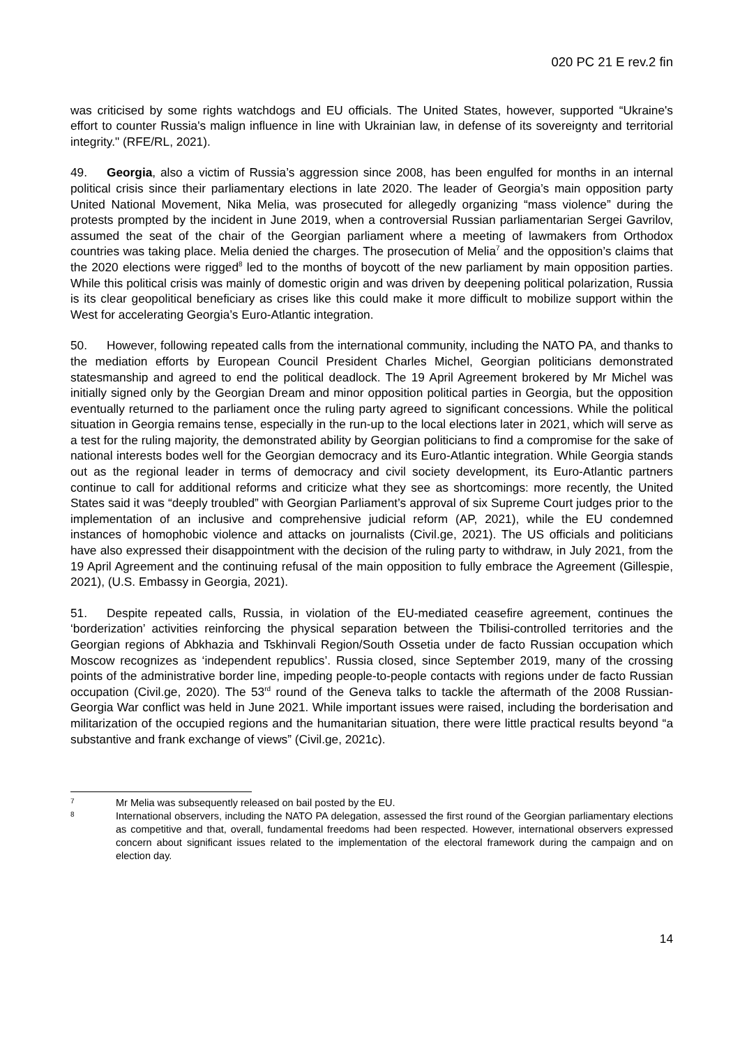020 PC 21 E rev.2 fin
was criticised by some rights watchdogs and EU officials. The United States, however, supported “Ukraine's effort to counter Russia's malign influence in line with Ukrainian law, in defense of its sovereignty and territorial integrity." (RFE/RL, 2021).
49. Georgia, also a victim of Russia’s aggression since 2008, has been engulfed for months in an internal political crisis since their parliamentary elections in late 2020. The leader of Georgia’s main opposition party United National Movement, Nika Melia, was prosecuted for allegedly organizing “mass violence” during the protests prompted by the incident in June 2019, when a controversial Russian parliamentarian Sergei Gavrilov, assumed the seat of the chair of the Georgian parliament where a meeting of lawmakers from Orthodox countries was taking place. Melia denied the charges. The prosecution of Melia<sup>7</sup> and the opposition’s claims that the 2020 elections were rigged<sup>8</sup> led to the months of boycott of the new parliament by main opposition parties. While this political crisis was mainly of domestic origin and was driven by deepening political polarization, Russia is its clear geopolitical beneficiary as crises like this could make it more difficult to mobilize support within the West for accelerating Georgia’s Euro-Atlantic integration.
50. However, following repeated calls from the international community, including the NATO PA, and thanks to the mediation efforts by European Council President Charles Michel, Georgian politicians demonstrated statesmanship and agreed to end the political deadlock. The 19 April Agreement brokered by Mr Michel was initially signed only by the Georgian Dream and minor opposition political parties in Georgia, but the opposition eventually returned to the parliament once the ruling party agreed to significant concessions. While the political situation in Georgia remains tense, especially in the run-up to the local elections later in 2021, which will serve as a test for the ruling majority, the demonstrated ability by Georgian politicians to find a compromise for the sake of national interests bodes well for the Georgian democracy and its Euro-Atlantic integration. While Georgia stands out as the regional leader in terms of democracy and civil society development, its Euro-Atlantic partners continue to call for additional reforms and criticize what they see as shortcomings: more recently, the United States said it was “deeply troubled” with Georgian Parliament’s approval of six Supreme Court judges prior to the implementation of an inclusive and comprehensive judicial reform (AP, 2021), while the EU condemned instances of homophobic violence and attacks on journalists (Civil.ge, 2021). The US officials and politicians have also expressed their disappointment with the decision of the ruling party to withdraw, in July 2021, from the 19 April Agreement and the continuing refusal of the main opposition to fully embrace the Agreement (Gillespie, 2021), (U.S. Embassy in Georgia, 2021).
51. Despite repeated calls, Russia, in violation of the EU-mediated ceasefire agreement, continues the ‘borderization’ activities reinforcing the physical separation between the Tbilisi-controlled territories and the Georgian regions of Abkhazia and Tskhinvali Region/South Ossetia under de facto Russian occupation which Moscow recognizes as ‘independent republics’. Russia closed, since September 2019, many of the crossing points of the administrative border line, impeding people-to-people contacts with regions under de facto Russian occupation (Civil.ge, 2020). The 53<sup>rd</sup> round of the Geneva talks to tackle the aftermath of the 2008 Russian-Georgia War conflict was held in June 2021. While important issues were raised, including the borderisation and militarization of the occupied regions and the humanitarian situation, there were little practical results beyond “a substantive and frank exchange of views” (Civil.ge, 2021c).
7 Mr Melia was subsequently released on bail posted by the EU.
8 International observers, including the NATO PA delegation, assessed the first round of the Georgian parliamentary elections as competitive and that, overall, fundamental freedoms had been respected. However, international observers expressed concern about significant issues related to the implementation of the electoral framework during the campaign and on election day.
14